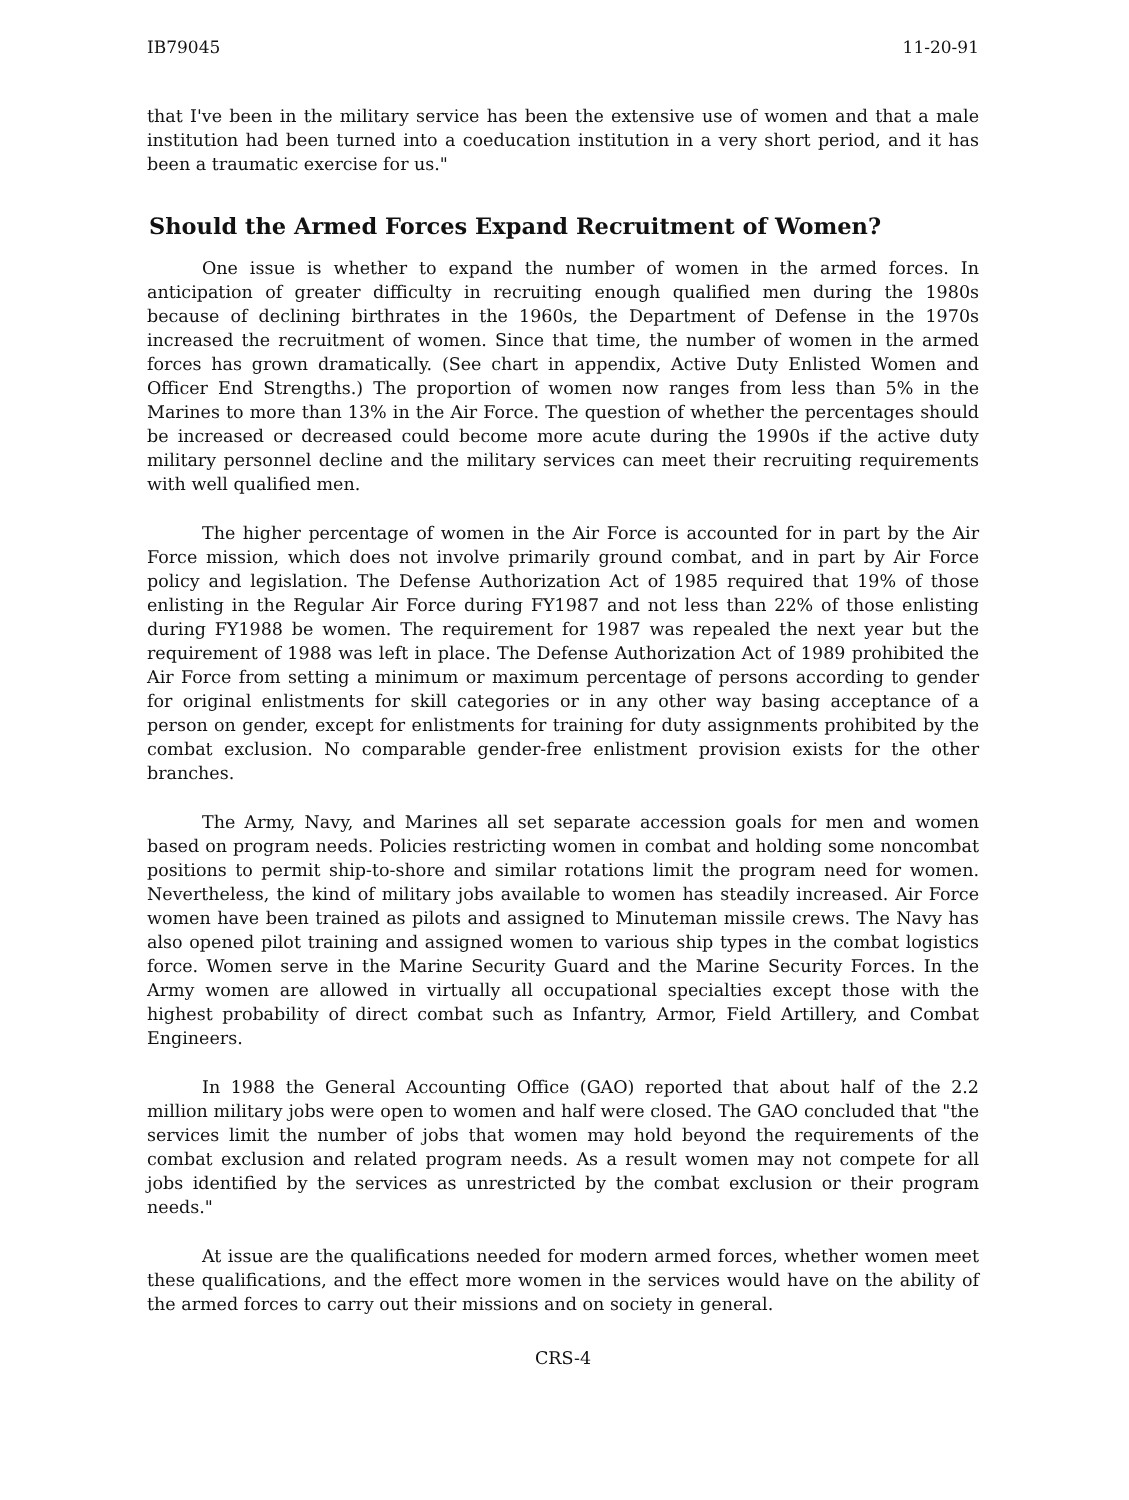IB79045 11-20-91
that I've been in the military service has been the extensive use of women and that a male institution had been turned into a coeducation institution in a very short period, and it has been a traumatic exercise for us."
Should the Armed Forces Expand Recruitment of Women?
One issue is whether to expand the number of women in the armed forces. In anticipation of greater difficulty in recruiting enough qualified men during the 1980s because of declining birthrates in the 1960s, the Department of Defense in the 1970s increased the recruitment of women. Since that time, the number of women in the armed forces has grown dramatically. (See chart in appendix, Active Duty Enlisted Women and Officer End Strengths.) The proportion of women now ranges from less than 5% in the Marines to more than 13% in the Air Force. The question of whether the percentages should be increased or decreased could become more acute during the 1990s if the active duty military personnel decline and the military services can meet their recruiting requirements with well qualified men.
The higher percentage of women in the Air Force is accounted for in part by the Air Force mission, which does not involve primarily ground combat, and in part by Air Force policy and legislation. The Defense Authorization Act of 1985 required that 19% of those enlisting in the Regular Air Force during FY1987 and not less than 22% of those enlisting during FY1988 be women. The requirement for 1987 was repealed the next year but the requirement of 1988 was left in place. The Defense Authorization Act of 1989 prohibited the Air Force from setting a minimum or maximum percentage of persons according to gender for original enlistments for skill categories or in any other way basing acceptance of a person on gender, except for enlistments for training for duty assignments prohibited by the combat exclusion. No comparable gender-free enlistment provision exists for the other branches.
The Army, Navy, and Marines all set separate accession goals for men and women based on program needs. Policies restricting women in combat and holding some noncombat positions to permit ship-to-shore and similar rotations limit the program need for women. Nevertheless, the kind of military jobs available to women has steadily increased. Air Force women have been trained as pilots and assigned to Minuteman missile crews. The Navy has also opened pilot training and assigned women to various ship types in the combat logistics force. Women serve in the Marine Security Guard and the Marine Security Forces. In the Army women are allowed in virtually all occupational specialties except those with the highest probability of direct combat such as Infantry, Armor, Field Artillery, and Combat Engineers.
In 1988 the General Accounting Office (GAO) reported that about half of the 2.2 million military jobs were open to women and half were closed. The GAO concluded that "the services limit the number of jobs that women may hold beyond the requirements of the combat exclusion and related program needs. As a result women may not compete for all jobs identified by the services as unrestricted by the combat exclusion or their program needs."
At issue are the qualifications needed for modern armed forces, whether women meet these qualifications, and the effect more women in the services would have on the ability of the armed forces to carry out their missions and on society in general.
CRS-4